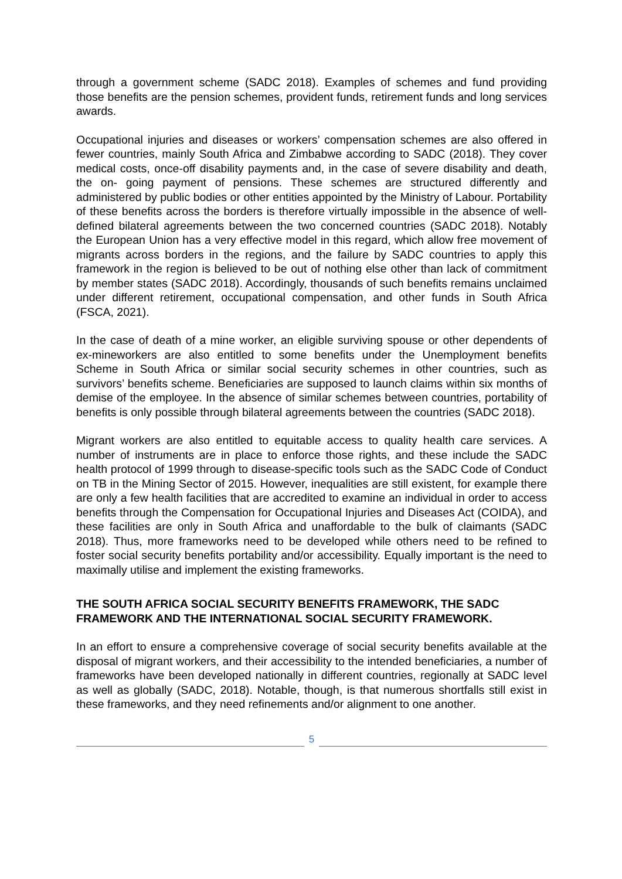through a government scheme (SADC 2018). Examples of schemes and fund providing those benefits are the pension schemes, provident funds, retirement funds and long services awards.
Occupational injuries and diseases or workers’ compensation schemes are also offered in fewer countries, mainly South Africa and Zimbabwe according to SADC (2018). They cover medical costs, once-off disability payments and, in the case of severe disability and death, the on- going payment of pensions. These schemes are structured differently and administered by public bodies or other entities appointed by the Ministry of Labour. Portability of these benefits across the borders is therefore virtually impossible in the absence of well-defined bilateral agreements between the two concerned countries (SADC 2018). Notably the European Union has a very effective model in this regard, which allow free movement of migrants across borders in the regions, and the failure by SADC countries to apply this framework in the region is believed to be out of nothing else other than lack of commitment by member states (SADC 2018). Accordingly, thousands of such benefits remains unclaimed under different retirement, occupational compensation, and other funds in South Africa (FSCA, 2021).
In the case of death of a mine worker, an eligible surviving spouse or other dependents of ex-mineworkers are also entitled to some benefits under the Unemployment benefits Scheme in South Africa or similar social security schemes in other countries, such as survivors’ benefits scheme. Beneficiaries are supposed to launch claims within six months of demise of the employee. In the absence of similar schemes between countries, portability of benefits is only possible through bilateral agreements between the countries (SADC 2018).
Migrant workers are also entitled to equitable access to quality health care services. A number of instruments are in place to enforce those rights, and these include the SADC health protocol of 1999 through to disease-specific tools such as the SADC Code of Conduct on TB in the Mining Sector of 2015. However, inequalities are still existent, for example there are only a few health facilities that are accredited to examine an individual in order to access benefits through the Compensation for Occupational Injuries and Diseases Act (COIDA), and these facilities are only in South Africa and unaffordable to the bulk of claimants (SADC 2018). Thus, more frameworks need to be developed while others need to be refined to foster social security benefits portability and/or accessibility. Equally important is the need to maximally utilise and implement the existing frameworks.
THE SOUTH AFRICA SOCIAL SECURITY BENEFITS FRAMEWORK, THE SADC FRAMEWORK AND THE INTERNATIONAL SOCIAL SECURITY FRAMEWORK.
In an effort to ensure a comprehensive coverage of social security benefits available at the disposal of migrant workers, and their accessibility to the intended beneficiaries, a number of frameworks have been developed nationally in different countries, regionally at SADC level as well as globally (SADC, 2018). Notable, though, is that numerous shortfalls still exist in these frameworks, and they need refinements and/or alignment to one another.
5